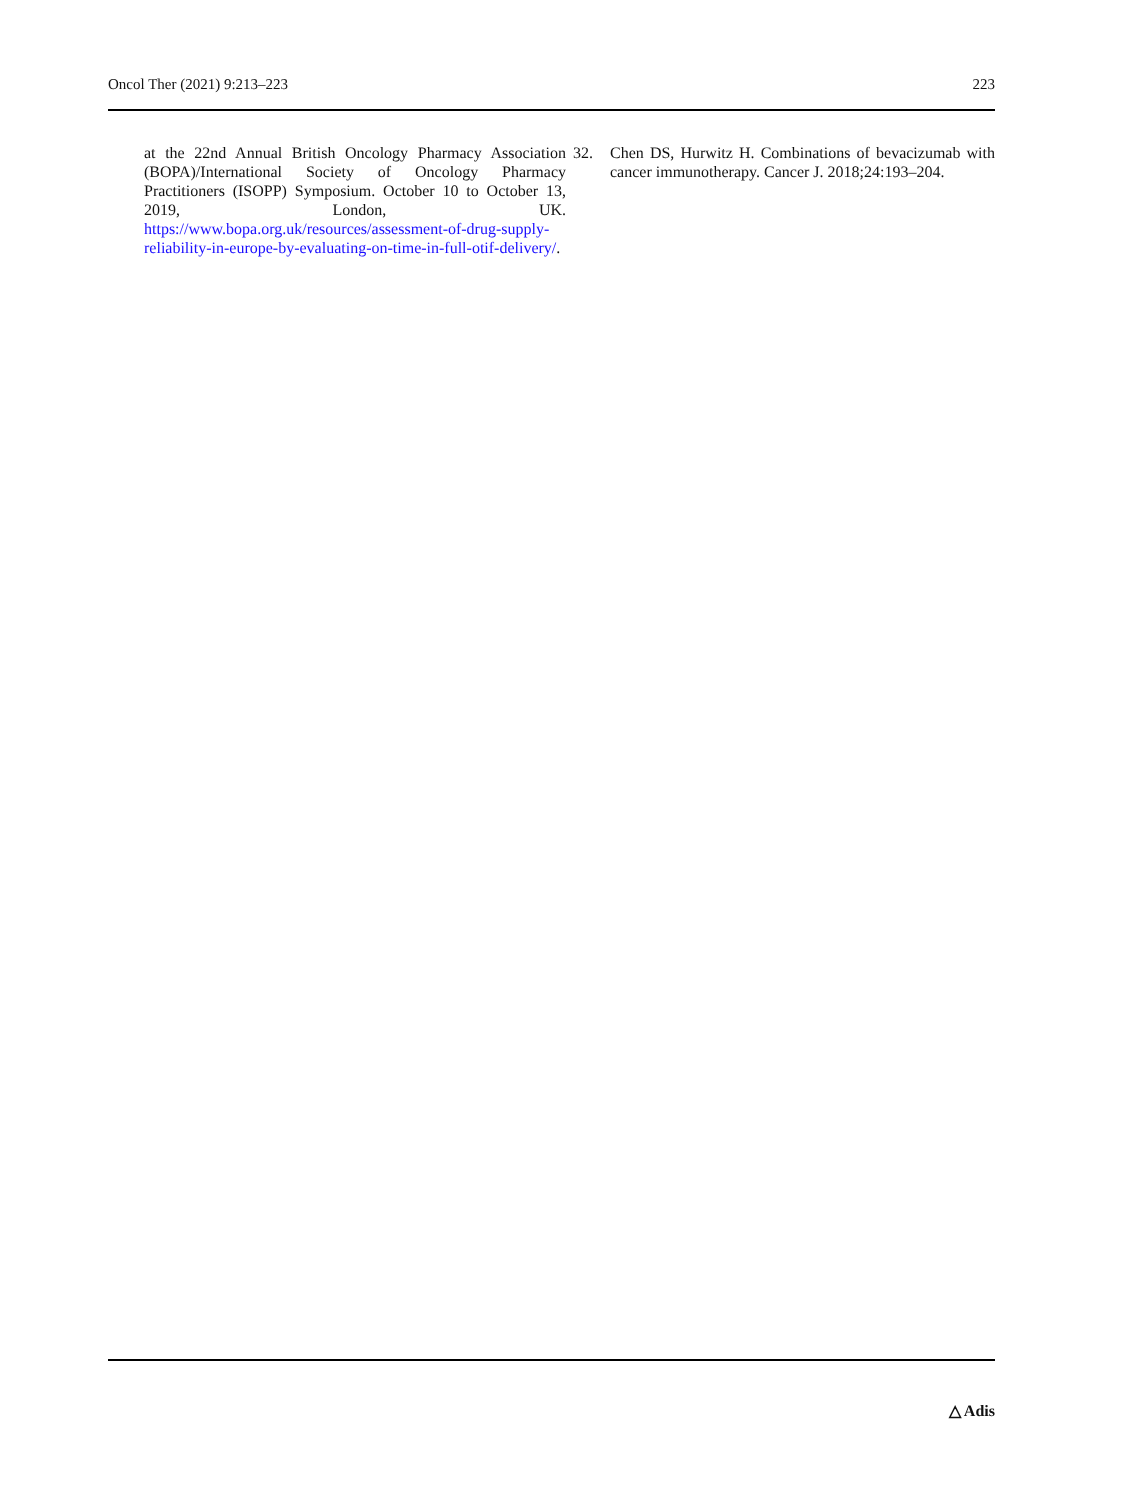Oncol Ther (2021) 9:213–223 223
at the 22nd Annual British Oncology Pharmacy Association (BOPA)/International Society of Oncology Pharmacy Practitioners (ISOPP) Symposium. October 10 to October 13, 2019, London, UK. https://www.bopa.org.uk/resources/assessment-of-drug-supply-reliability-in-europe-by-evaluating-on-time-in-full-otif-delivery/.
32. Chen DS, Hurwitz H. Combinations of bevacizumab with cancer immunotherapy. Cancer J. 2018;24:193–204.
△ Adis